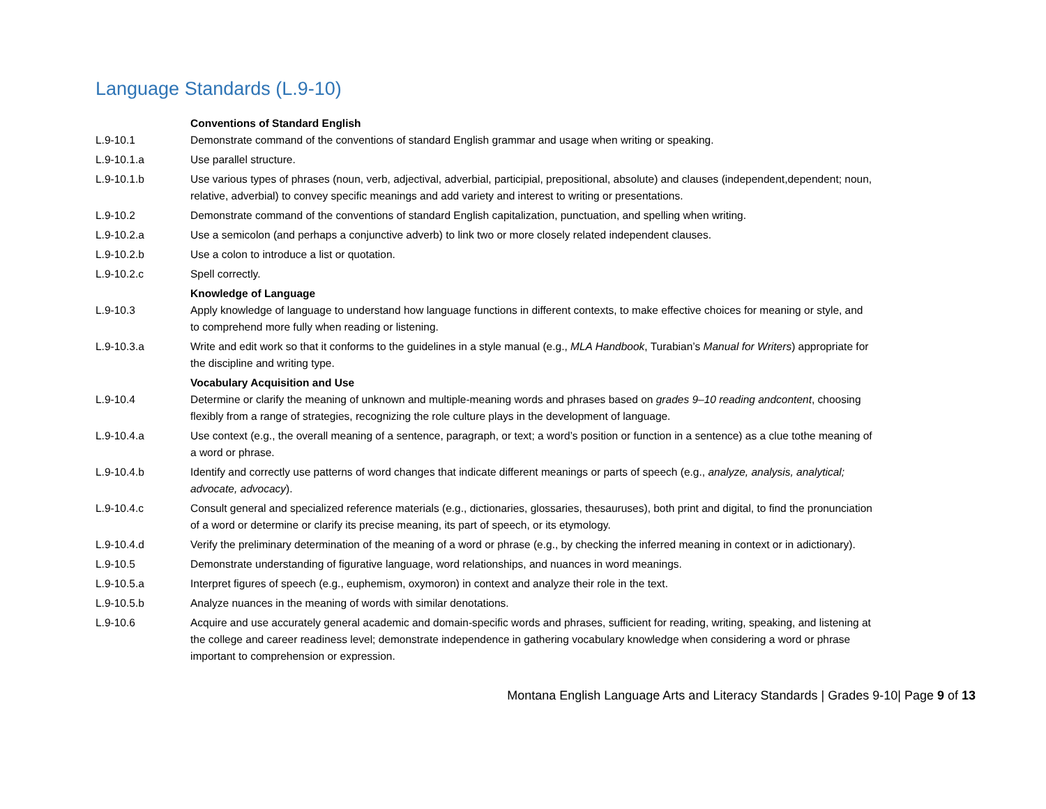Language Standards (L.9-10)
| | Conventions of Standard English |
| L.9-10.1 | Demonstrate command of the conventions of standard English grammar and usage when writing or speaking. |
| L.9-10.1.a | Use parallel structure. |
| L.9-10.1.b | Use various types of phrases (noun, verb, adjectival, adverbial, participial, prepositional, absolute) and clauses (independent,dependent; noun, relative, adverbial) to convey specific meanings and add variety and interest to writing or presentations. |
| L.9-10.2 | Demonstrate command of the conventions of standard English capitalization, punctuation, and spelling when writing. |
| L.9-10.2.a | Use a semicolon (and perhaps a conjunctive adverb) to link two or more closely related independent clauses. |
| L.9-10.2.b | Use a colon to introduce a list or quotation. |
| L.9-10.2.c | Spell correctly. |
| | Knowledge of Language |
| L.9-10.3 | Apply knowledge of language to understand how language functions in different contexts, to make effective choices for meaning or style, and to comprehend more fully when reading or listening. |
| L.9-10.3.a | Write and edit work so that it conforms to the guidelines in a style manual (e.g., MLA Handbook , Turabian’s Manual for Writers ) appropriate for the discipline and writing type. |
| | Vocabulary Acquisition and Use |
| L.9-10.4 | Determine or clarify the meaning of unknown and multiple-meaning words and phrases based on grades 9–10 reading andcontent , choosing flexibly from a range of strategies, recognizing the role culture plays in the development of language. |
| L.9-10.4.a | Use context (e.g., the overall meaning of a sentence, paragraph, or text; a word’s position or function in a sentence) as a clue tothe meaning of a word or phrase. |
| L.9-10.4.b | Identify and correctly use patterns of word changes that indicate different meanings or parts of speech (e.g., analyze, analysis, analytical; advocate, advocacy ). |
| L.9-10.4.c | Consult general and specialized reference materials (e.g., dictionaries, glossaries, thesauruses), both print and digital, to find the pronunciation of a word or determine or clarify its precise meaning, its part of speech, or its etymology. |
| L.9-10.4.d | Verify the preliminary determination of the meaning of a word or phrase (e.g., by checking the inferred meaning in context or in adictionary). |
| L.9-10.5 | Demonstrate understanding of figurative language, word relationships, and nuances in word meanings. |
| L.9-10.5.a | Interpret figures of speech (e.g., euphemism, oxymoron) in context and analyze their role in the text. |
| L.9-10.5.b | Analyze nuances in the meaning of words with similar denotations. |
| L.9-10.6 | Acquire and use accurately general academic and domain-specific words and phrases, sufficient for reading, writing, speaking, and listening at the college and career readiness level; demonstrate independence in gathering vocabulary knowledge when considering a word or phrase important to comprehension or expression. |
Montana English Language Arts and Literacy Standards | Grades 9-10| Page 9 of 13